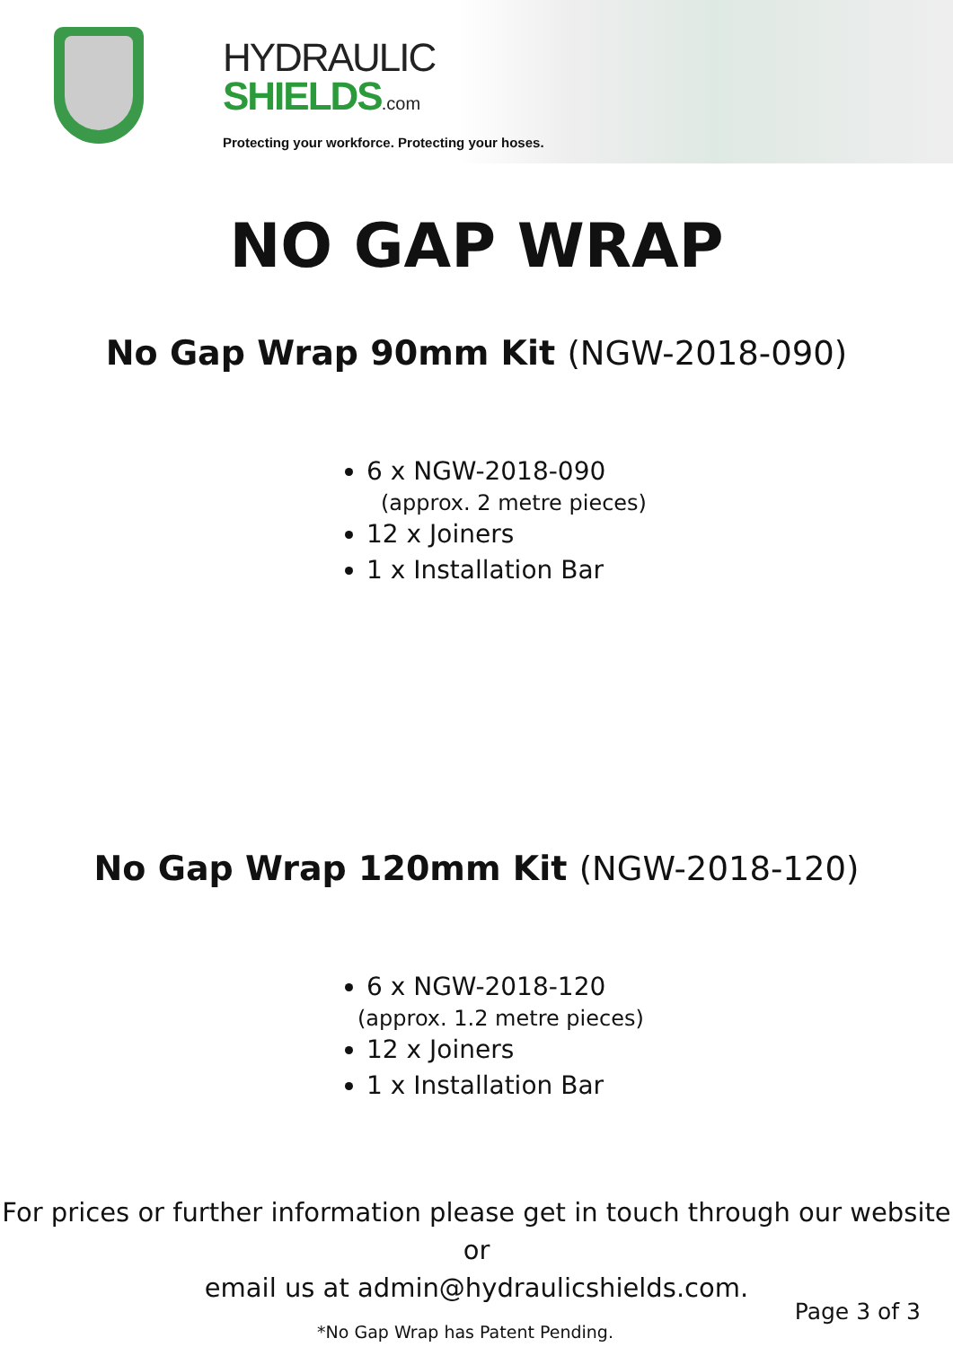HYDRAULIC
SHIELDS.com
Protecting your workforce. Protecting your hoses.
NO GAP WRAP
No Gap Wrap 90mm Kit (NGW-2018-090)
6 x NGW-2018-090
(approx. 2 metre pieces)
12 x Joiners
1 x Installation Bar
No Gap Wrap 120mm Kit (NGW-2018-120)
6 x NGW-2018-120
(approx. 1.2 metre pieces)
12 x Joiners
1 x Installation Bar
For prices or further information please get in touch through our website or
email us at admin@hydraulicshields.com.
Page 3 of 3
*No Gap Wrap has Patent Pending.